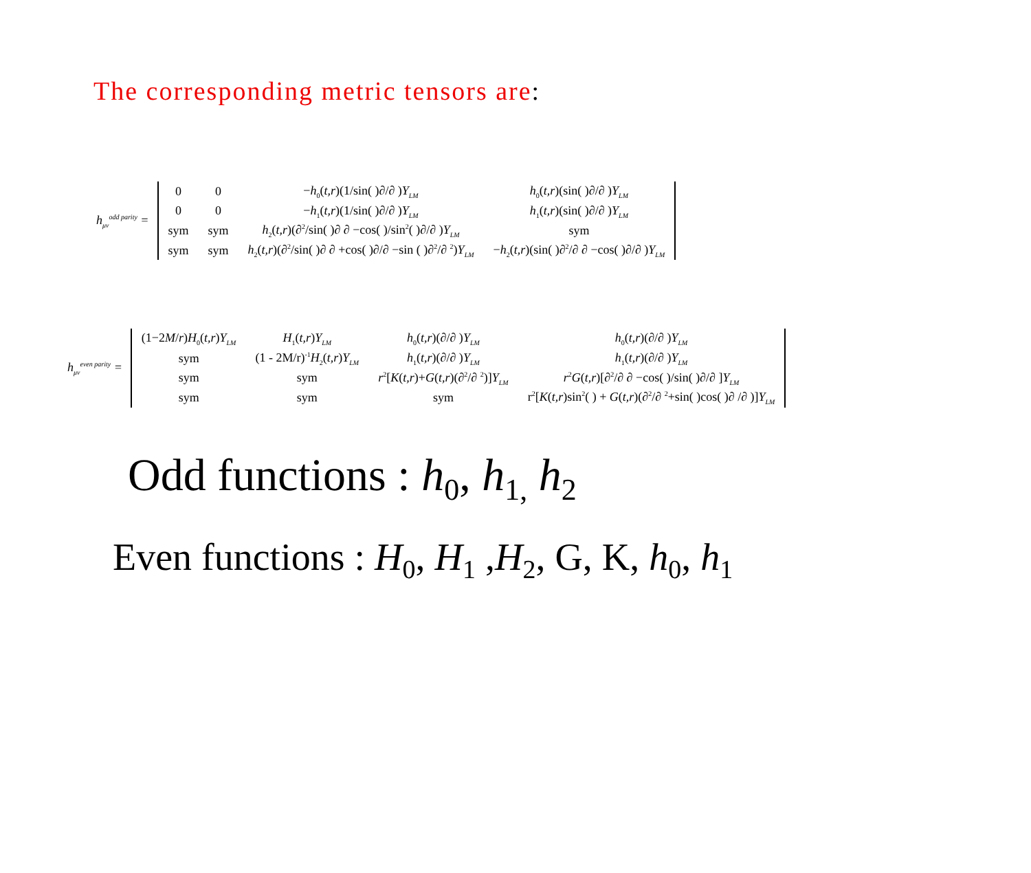The corresponding metric tensors are:
h<sub>μν</sub><sup>odd parity</sup> =
| 0 | 0 | − h<sub>0</sub>( t,r )(1/sin( )∂/∂ ) Y<sub>LM</sub> | h<sub>0</sub>( t,r )(sin( )∂/∂ ) Y<sub>LM</sub> |
| 0 | 0 | − h<sub>1</sub>( t,r )(1/sin( )∂/∂ ) Y<sub>LM</sub> | h<sub>1</sub>( t,r )(sin( )∂/∂ ) Y<sub>LM</sub> |
| sym | sym | h<sub>2</sub>( t,r )(∂<sup>2</sup>/sin( )∂ ∂ −cos( )/sin<sup>2</sup>( )∂/∂ ) Y<sub>LM</sub> | sym |
| sym | sym | h<sub>2</sub>( t,r )(∂<sup>2</sup>/sin( )∂ ∂ +cos( )∂/∂ −sin ( )∂<sup>2</sup>/∂ <sup>2</sup>) Y<sub>LM</sub> | − h<sub>2</sub>( t,r )(sin( )∂<sup>2</sup>/∂ ∂ −cos( )∂/∂ ) Y<sub>LM</sub> |
h<sub>μν</sub><sup>even parity</sup> =
| (1−2 M / r ) H<sub>0</sub>( t,r ) Y<sub>LM</sub> | H<sub>1</sub>( t,r ) Y<sub>LM</sub> | h<sub>0</sub>( t,r )(∂/∂ ) Y<sub>LM</sub> | h<sub>0</sub>( t,r )(∂/∂ ) Y<sub>LM</sub> |
| sym | (1 - 2M/r)<sup>-1</sup> H<sub>2</sub>( t,r ) Y<sub>LM</sub> | h<sub>1</sub>( t,r )(∂/∂ ) Y<sub>LM</sub> | h<sub>1</sub>( t,r )(∂/∂ ) Y<sub>LM</sub> |
| sym | sym | r<sup>2</sup>[ K ( t,r )+ G ( t,r )(∂<sup>2</sup>/∂ <sup>2</sup>)] Y<sub>LM</sub> | r<sup>2</sup> G ( t,r )[∂<sup>2</sup>/∂ ∂ −cos( )/sin( )∂/∂ ] Y<sub>LM</sub> |
| sym | sym | sym | r<sup>2</sup>[ K ( t,r )sin<sup>2</sup>( ) + G ( t,r )(∂<sup>2</sup>/∂ <sup>2</sup>+sin( )cos( )∂ /∂ )] Y<sub>LM</sub> |
Odd functions : h<sub>0</sub>, h<sub>1,</sub> h<sub>2</sub>
Even functions : H<sub>0</sub>, H<sub>1</sub> ,H<sub>2</sub>, G, K, h<sub>0</sub>, h<sub>1</sub>